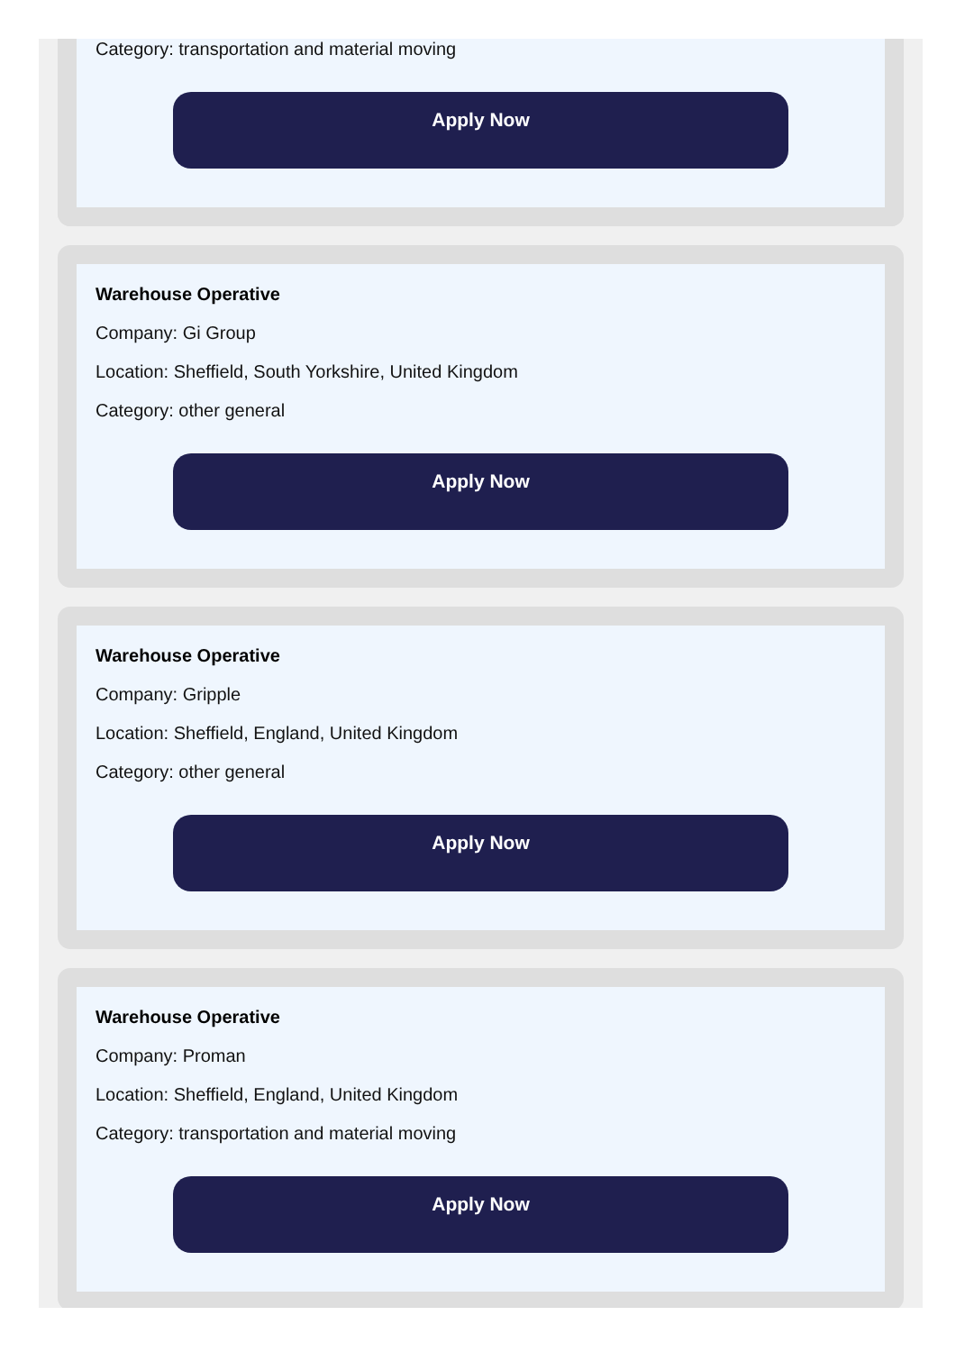Category: transportation and material moving
Apply Now
Warehouse Operative
Company: Gi Group
Location: Sheffield, South Yorkshire, United Kingdom
Category: other general
Apply Now
Warehouse Operative
Company: Gripple
Location: Sheffield, England, United Kingdom
Category: other general
Apply Now
Warehouse Operative
Company: Proman
Location: Sheffield, England, United Kingdom
Category: transportation and material moving
Apply Now